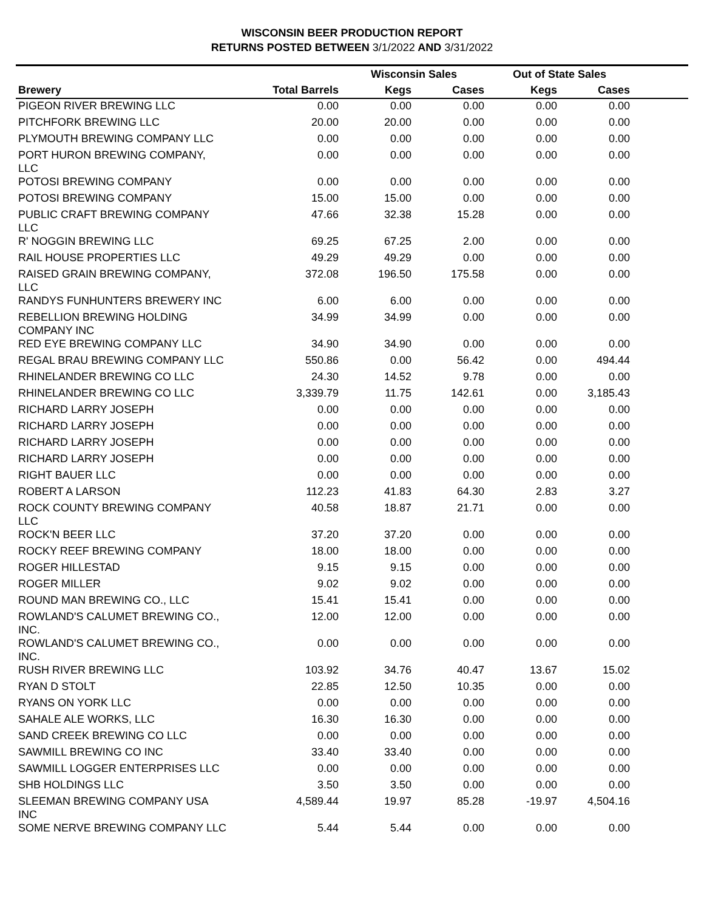WISCONSIN BEER PRODUCTION REPORT
RETURNS POSTED BETWEEN 3/1/2022 AND 3/31/2022
| | | Wisconsin Sales | | Out of State Sales | | |
| --- | --- | --- | --- | --- | --- | --- |
| Brewery | Total Barrels | Kegs | Cases | Kegs | Cases | |
| PIGEON RIVER BREWING LLC | 0.00 | 0.00 | 0.00 | 0.00 | 0.00 | |
| PITCHFORK BREWING LLC | 20.00 | 20.00 | 0.00 | 0.00 | 0.00 | |
| PLYMOUTH BREWING COMPANY LLC | 0.00 | 0.00 | 0.00 | 0.00 | 0.00 | |
| PORT HURON BREWING COMPANY, LLC | 0.00 | 0.00 | 0.00 | 0.00 | 0.00 | |
| POTOSI BREWING COMPANY | 0.00 | 0.00 | 0.00 | 0.00 | 0.00 | |
| POTOSI BREWING COMPANY | 15.00 | 15.00 | 0.00 | 0.00 | 0.00 | |
| PUBLIC CRAFT BREWING COMPANY LLC | 47.66 | 32.38 | 15.28 | 0.00 | 0.00 | |
| R' NOGGIN BREWING LLC | 69.25 | 67.25 | 2.00 | 0.00 | 0.00 | |
| RAIL HOUSE PROPERTIES LLC | 49.29 | 49.29 | 0.00 | 0.00 | 0.00 | |
| RAISED GRAIN BREWING COMPANY, LLC | 372.08 | 196.50 | 175.58 | 0.00 | 0.00 | |
| RANDYS FUNHUNTERS BREWERY INC | 6.00 | 6.00 | 0.00 | 0.00 | 0.00 | |
| REBELLION BREWING HOLDING COMPANY INC | 34.99 | 34.99 | 0.00 | 0.00 | 0.00 | |
| RED EYE BREWING COMPANY LLC | 34.90 | 34.90 | 0.00 | 0.00 | 0.00 | |
| REGAL BRAU BREWING COMPANY LLC | 550.86 | 0.00 | 56.42 | 0.00 | 494.44 | |
| RHINELANDER BREWING CO LLC | 24.30 | 14.52 | 9.78 | 0.00 | 0.00 | |
| RHINELANDER BREWING CO LLC | 3,339.79 | 11.75 | 142.61 | 0.00 | 3,185.43 | |
| RICHARD LARRY JOSEPH | 0.00 | 0.00 | 0.00 | 0.00 | 0.00 | |
| RICHARD LARRY JOSEPH | 0.00 | 0.00 | 0.00 | 0.00 | 0.00 | |
| RICHARD LARRY JOSEPH | 0.00 | 0.00 | 0.00 | 0.00 | 0.00 | |
| RICHARD LARRY JOSEPH | 0.00 | 0.00 | 0.00 | 0.00 | 0.00 | |
| RIGHT BAUER LLC | 0.00 | 0.00 | 0.00 | 0.00 | 0.00 | |
| ROBERT A LARSON | 112.23 | 41.83 | 64.30 | 2.83 | 3.27 | |
| ROCK COUNTY BREWING COMPANY LLC | 40.58 | 18.87 | 21.71 | 0.00 | 0.00 | |
| ROCK'N BEER LLC | 37.20 | 37.20 | 0.00 | 0.00 | 0.00 | |
| ROCKY REEF BREWING COMPANY | 18.00 | 18.00 | 0.00 | 0.00 | 0.00 | |
| ROGER HILLESTAD | 9.15 | 9.15 | 0.00 | 0.00 | 0.00 | |
| ROGER MILLER | 9.02 | 9.02 | 0.00 | 0.00 | 0.00 | |
| ROUND MAN BREWING CO., LLC | 15.41 | 15.41 | 0.00 | 0.00 | 0.00 | |
| ROWLAND'S CALUMET BREWING CO., INC. | 12.00 | 12.00 | 0.00 | 0.00 | 0.00 | |
| ROWLAND'S CALUMET BREWING CO., INC. | 0.00 | 0.00 | 0.00 | 0.00 | 0.00 | |
| RUSH RIVER BREWING LLC | 103.92 | 34.76 | 40.47 | 13.67 | 15.02 | |
| RYAN D STOLT | 22.85 | 12.50 | 10.35 | 0.00 | 0.00 | |
| RYANS ON YORK LLC | 0.00 | 0.00 | 0.00 | 0.00 | 0.00 | |
| SAHALE ALE WORKS, LLC | 16.30 | 16.30 | 0.00 | 0.00 | 0.00 | |
| SAND CREEK BREWING CO LLC | 0.00 | 0.00 | 0.00 | 0.00 | 0.00 | |
| SAWMILL BREWING CO INC | 33.40 | 33.40 | 0.00 | 0.00 | 0.00 | |
| SAWMILL LOGGER ENTERPRISES LLC | 0.00 | 0.00 | 0.00 | 0.00 | 0.00 | |
| SHB HOLDINGS LLC | 3.50 | 3.50 | 0.00 | 0.00 | 0.00 | |
| SLEEMAN BREWING COMPANY USA INC | 4,589.44 | 19.97 | 85.28 | -19.97 | 4,504.16 | |
| SOME NERVE BREWING COMPANY LLC | 5.44 | 5.44 | 0.00 | 0.00 | 0.00 | |